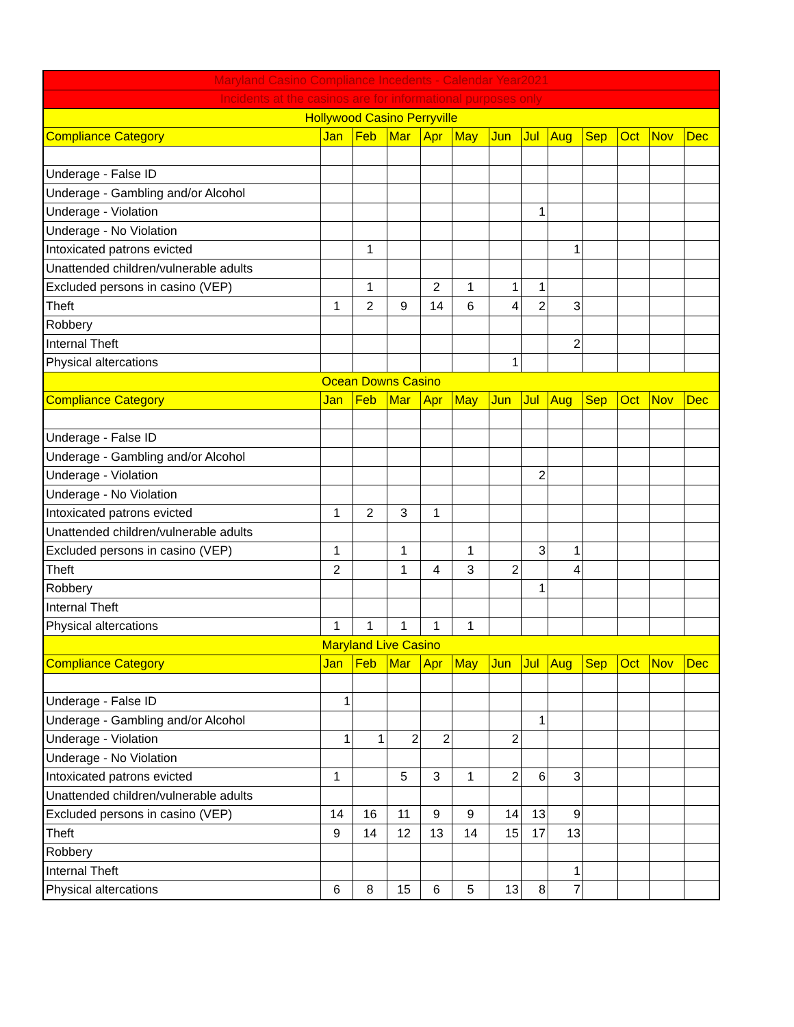| Maryland Casino Compliance Incedents - Calendar Year2021 | | | | | | | | | | | | |
| Incidents at the casinos are for informational purposes only | | | | | | | | | | | | |
| Hollywood Casino Perryville | | | | | | | | | | | | |
| Compliance Category | Jan | Feb | Mar | Apr | May | Jun | Jul | Aug | Sep | Oct | Nov | Dec |
| Underage - False ID | | | | | | | | | | | | |
| Underage - Gambling and/or Alcohol | | | | | | | | | | | | |
| Underage - Violation | | | | | | | 1 | | | | | |
| Underage - No Violation | | | | | | | | | | | | |
| Intoxicated patrons evicted | | 1 | | | | | | 1 | | | | |
| Unattended children/vulnerable adults | | | | | | | | | | | | |
| Excluded persons in casino (VEP) | | 1 | | 2 | 1 | 1 | 1 | | | | | |
| Theft | 1 | 2 | 9 | 14 | 6 | 4 | 2 | 3 | | | | |
| Robbery | | | | | | | | | | | | |
| Internal Theft | | | | | | | | 2 | | | | |
| Physical altercations | | | | | | 1 | | | | | | |
| Ocean Downs Casino | | | | | | | | | | | | |
| Compliance Category | Jan | Feb | Mar | Apr | May | Jun | Jul | Aug | Sep | Oct | Nov | Dec |
| Underage - False ID | | | | | | | | | | | | |
| Underage - Gambling and/or Alcohol | | | | | | | | | | | | |
| Underage - Violation | | | | | | | 2 | | | | | |
| Underage - No Violation | | | | | | | | | | | | |
| Intoxicated patrons evicted | 1 | 2 | 3 | 1 | | | | | | | | |
| Unattended children/vulnerable adults | | | | | | | | | | | | |
| Excluded persons in casino (VEP) | 1 | | 1 | | 1 | | 3 | 1 | | | | |
| Theft | 2 | | 1 | 4 | 3 | 2 | | 4 | | | | |
| Robbery | | | | | | | 1 | | | | | |
| Internal Theft | | | | | | | | | | | | |
| Physical altercations | 1 | 1 | 1 | 1 | 1 | | | | | | | |
| Maryland Live Casino | | | | | | | | | | | | |
| Compliance Category | Jan | Feb | Mar | Apr | May | Jun | Jul | Aug | Sep | Oct | Nov | Dec |
| Underage - False ID | 1 | | | | | | | | | | | |
| Underage - Gambling and/or Alcohol | | | | | | | 1 | | | | | |
| Underage - Violation | 1 | 1 | 2 | 2 | | 2 | | | | | | |
| Underage - No Violation | | | | | | | | | | | | |
| Intoxicated patrons evicted | 1 | | 5 | 3 | 1 | 2 | 6 | 3 | | | | |
| Unattended children/vulnerable adults | | | | | | | | | | | | |
| Excluded persons in casino (VEP) | 14 | 16 | 11 | 9 | 9 | 14 | 13 | 9 | | | | |
| Theft | 9 | 14 | 12 | 13 | 14 | 15 | 17 | 13 | | | | |
| Robbery | | | | | | | | | | | | |
| Internal Theft | | | | | | | | 1 | | | | |
| Physical altercations | 6 | 8 | 15 | 6 | 5 | 13 | 8 | 7 | | | | |